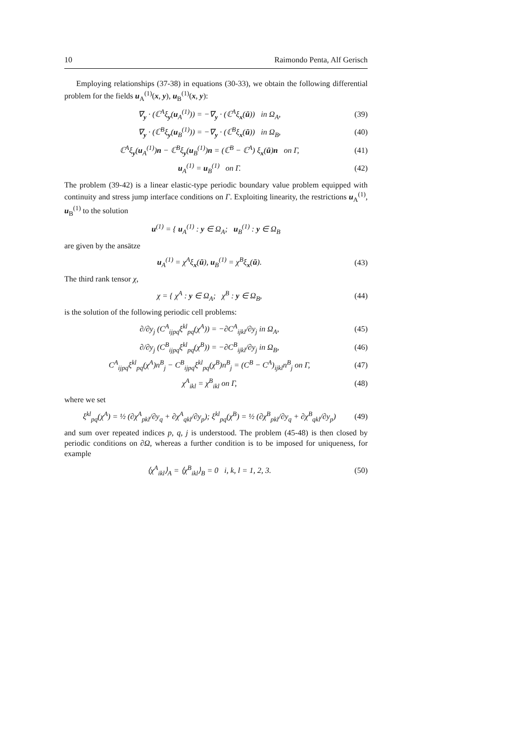10 Raimondo Penta, Alf Gerisch
Employing relationships (37-38) in equations (30-33), we obtain the following differential problem for the fields u<sub>A</sub><sup>(1)</sup>(x, y), u<sub>B</sub><sup>(1)</sup>(x, y):
∇<sub>y</sub> · (ℂ<sup>A</sup>ξ<sub>y</sub>(u<sub>A</sub><sup>(1)</sup>)) = −∇<sub>y</sub> · (ℂ<sup>A</sup>ξ<sub>x</sub>(ū)) in Ω<sub>A</sub>, (39)
∇<sub>y</sub> · (ℂ<sup>B</sup>ξ<sub>y</sub>(u<sub>B</sub><sup>(1)</sup>)) = −∇<sub>y</sub> · (ℂ<sup>B</sup>ξ<sub>x</sub>(ū)) in Ω<sub>B</sub>, (40)
ℂ<sup>A</sup>ξ<sub>y</sub>(u<sub>A</sub><sup>(1)</sup>)n − ℂ<sup>B</sup>ξ<sub>y</sub>(u<sub>B</sub><sup>(1)</sup>)n = (ℂ<sup>B</sup> − ℂ<sup>A</sup>) ξ<sub>x</sub>(ū)n on Γ, (41)
u<sub>A</sub><sup>(1)</sup> = u<sub>B</sub><sup>(1)</sup> on Γ. (42)
The problem (39-42) is a linear elastic-type periodic boundary value problem equipped with continuity and stress jump interface conditions on Γ. Exploiting linearity, the restrictions u<sub>A</sub><sup>(1)</sup>, u<sub>B</sub><sup>(1)</sup> to the solution
u<sup>(1)</sup> = { u<sub>A</sub><sup>(1)</sup> : y ∈ Ω<sub>A</sub>; u<sub>B</sub><sup>(1)</sup> : y ∈ Ω<sub>B</sub>
are given by the ansätze
u<sub>A</sub><sup>(1)</sup> = χ<sup>A</sup>ξ<sub>x</sub>(ū), u<sub>B</sub><sup>(1)</sup> = χ<sup>B</sup>ξ<sub>x</sub>(ū). (43)
The third rank tensor χ,
χ = { χ<sup>A</sup> : y ∈ Ω<sub>A</sub>; χ<sup>B</sup> : y ∈ Ω<sub>B</sub>, (44)
is the solution of the following periodic cell problems:
∂/∂y<sub>j</sub> (C<sup>A</sup><sub>ijpq</sub>ξ<sup>kl</sup><sub>pq</sub>(χ<sup>A</sup>)) = −∂C<sup>A</sup><sub>ijkl</sub>/∂y<sub>j</sub> in Ω<sub>A</sub>, (45)
∂/∂y<sub>j</sub> (C<sup>B</sup><sub>ijpq</sub>ξ<sup>kl</sup><sub>pq</sub>(χ<sup>B</sup>)) = −∂C<sup>B</sup><sub>ijkl</sub>/∂y<sub>j</sub> in Ω<sub>B</sub>, (46)
C<sup>A</sup><sub>ijpq</sub>ξ<sup>kl</sup><sub>pq</sub>(χ<sup>A</sup>)n<sup>B</sup><sub>j</sub> − C<sup>B</sup><sub>ijpq</sub>ξ<sup>kl</sup><sub>pq</sub>(χ<sup>B</sup>)n<sup>B</sup><sub>j</sub> = (C<sup>B</sup> − C<sup>A</sup>)<sub>ijkl</sub>n<sup>B</sup><sub>j</sub> on Γ, (47)
χ<sup>A</sup><sub>ikl</sub> = χ<sup>B</sup><sub>ikl</sub> on Γ, (48)
where we set
ξ<sup>kl</sup><sub>pq</sub>(χ<sup>A</sup>) = ½ (∂χ<sup>A</sup><sub>pkl</sub>/∂y<sub>q</sub> + ∂χ<sup>A</sup><sub>qkl</sub>/∂y<sub>p</sub>); ξ<sup>kl</sup><sub>pq</sub>(χ<sup>B</sup>) = ½ (∂χ<sup>B</sup><sub>pkl</sub>/∂y<sub>q</sub> + ∂χ<sup>B</sup><sub>qkl</sub>/∂y<sub>p</sub>) (49)
and sum over repeated indices p, q, j is understood. The problem (45-48) is then closed by periodic conditions on ∂Ω, whereas a further condition is to be imposed for uniqueness, for example
⟨χ<sup>A</sup><sub>ikl</sub>⟩<sub>A</sub> = ⟨χ<sup>B</sup><sub>ikl</sub>⟩<sub>B</sub> = 0 i, k, l = 1, 2, 3. (50)